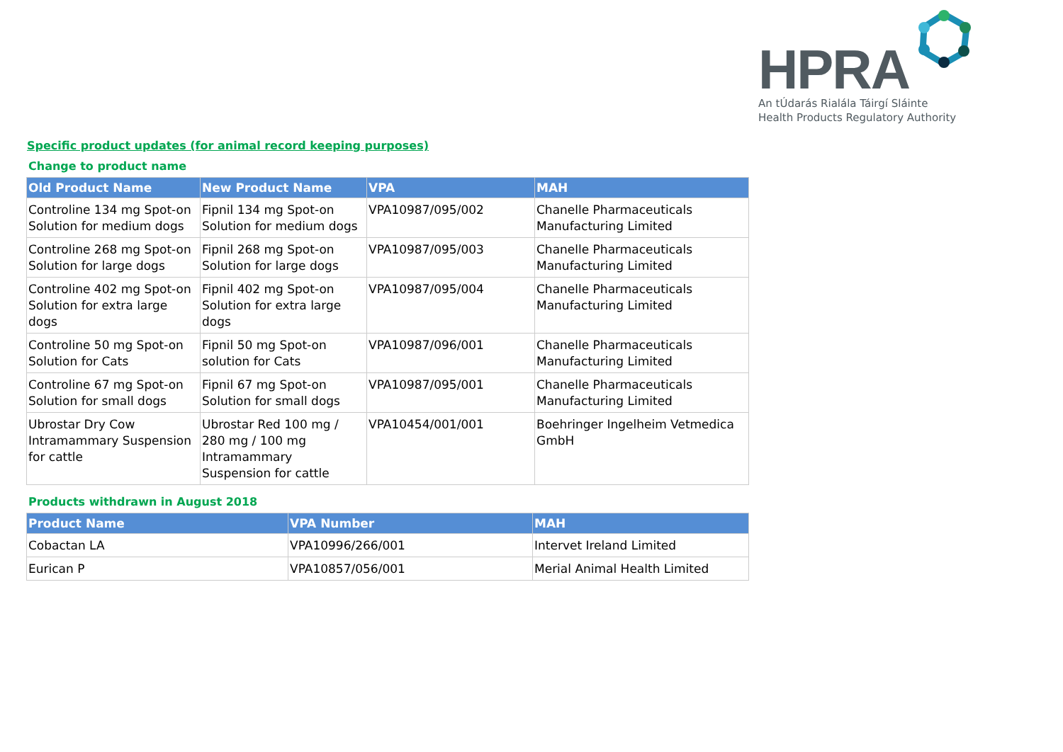HPRA
An tÚdarás Rialála Táirgí Sláinte
Health Products Regulatory Authority
Specific product updates (for animal record keeping purposes)
Change to product name
| Old Product Name | New Product Name | VPA | MAH |
| --- | --- | --- | --- |
| Controline 134 mg Spot-on Solution for medium dogs | Fipnil 134 mg Spot-on Solution for medium dogs | VPA10987/095/002 | Chanelle Pharmaceuticals Manufacturing Limited |
| Controline 268 mg Spot-on Solution for large dogs | Fipnil 268 mg Spot-on Solution for large dogs | VPA10987/095/003 | Chanelle Pharmaceuticals Manufacturing Limited |
| Controline 402 mg Spot-on Solution for extra large dogs | Fipnil 402 mg Spot-on Solution for extra large dogs | VPA10987/095/004 | Chanelle Pharmaceuticals Manufacturing Limited |
| Controline 50 mg Spot-on Solution for Cats | Fipnil 50 mg Spot-on solution for Cats | VPA10987/096/001 | Chanelle Pharmaceuticals Manufacturing Limited |
| Controline 67 mg Spot-on Solution for small dogs | Fipnil 67 mg Spot-on Solution for small dogs | VPA10987/095/001 | Chanelle Pharmaceuticals Manufacturing Limited |
| Ubrostar Dry Cow Intramammary Suspension for cattle | Ubrostar Red 100 mg / 280 mg / 100 mg Intramammary Suspension for cattle | VPA10454/001/001 | Boehringer Ingelheim Vetmedica GmbH |
Products withdrawn in August 2018
| Product Name | VPA Number | MAH |
| --- | --- | --- |
| Cobactan LA | VPA10996/266/001 | Intervet Ireland Limited |
| Eurican P | VPA10857/056/001 | Merial Animal Health Limited |